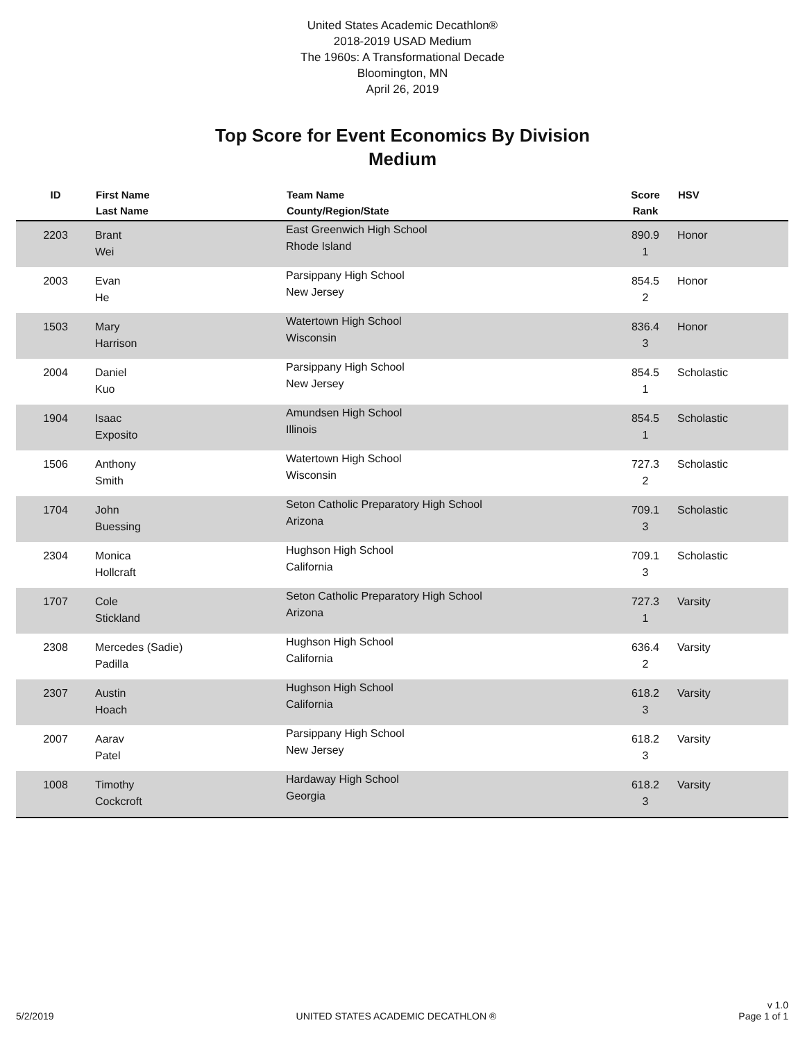United States Academic Decathlon®
2018-2019 USAD Medium
The 1960s: A Transformational Decade
Bloomington, MN
April 26, 2019
Top Score for Event Economics By Division
Medium
| ID | First Name Last Name | Team Name County/Region/State | Score Rank | HSV |
| --- | --- | --- | --- | --- |
| 2203 | Brant Wei | East Greenwich High School Rhode Island | 890.9 1 | Honor |
| 2003 | Evan He | Parsippany High School New Jersey | 854.5 2 | Honor |
| 1503 | Mary Harrison | Watertown High School Wisconsin | 836.4 3 | Honor |
| 2004 | Daniel Kuo | Parsippany High School New Jersey | 854.5 1 | Scholastic |
| 1904 | Isaac Exposito | Amundsen High School Illinois | 854.5 1 | Scholastic |
| 1506 | Anthony Smith | Watertown High School Wisconsin | 727.3 2 | Scholastic |
| 1704 | John Buessing | Seton Catholic Preparatory High School Arizona | 709.1 3 | Scholastic |
| 2304 | Monica Hollcraft | Hughson High School California | 709.1 3 | Scholastic |
| 1707 | Cole Stickland | Seton Catholic Preparatory High School Arizona | 727.3 1 | Varsity |
| 2308 | Mercedes (Sadie) Padilla | Hughson High School California | 636.4 2 | Varsity |
| 2307 | Austin Hoach | Hughson High School California | 618.2 3 | Varsity |
| 2007 | Aarav Patel | Parsippany High School New Jersey | 618.2 3 | Varsity |
| 1008 | Timothy Cockcroft | Hardaway High School Georgia | 618.2 3 | Varsity |
5/2/2019
UNITED STATES ACADEMIC DECATHLON ®
v 1.0
Page 1 of 1